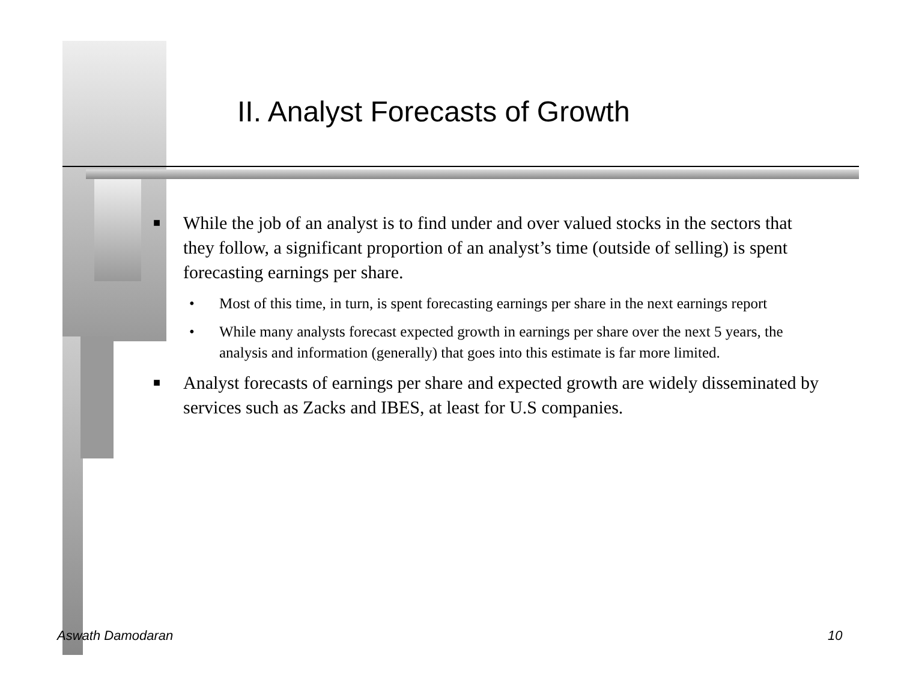II. Analyst Forecasts of Growth
■ While the job of an analyst is to find under and over valued stocks in the sectors that they follow, a significant proportion of an analyst’s time (outside of selling) is spent forecasting earnings per share.
• Most of this time, in turn, is spent forecasting earnings per share in the next earnings report
• While many analysts forecast expected growth in earnings per share over the next 5 years, the analysis and information (generally) that goes into this estimate is far more limited.
■ Analyst forecasts of earnings per share and expected growth are widely disseminated by services such as Zacks and IBES, at least for U.S companies.
Aswath Damodaran 10